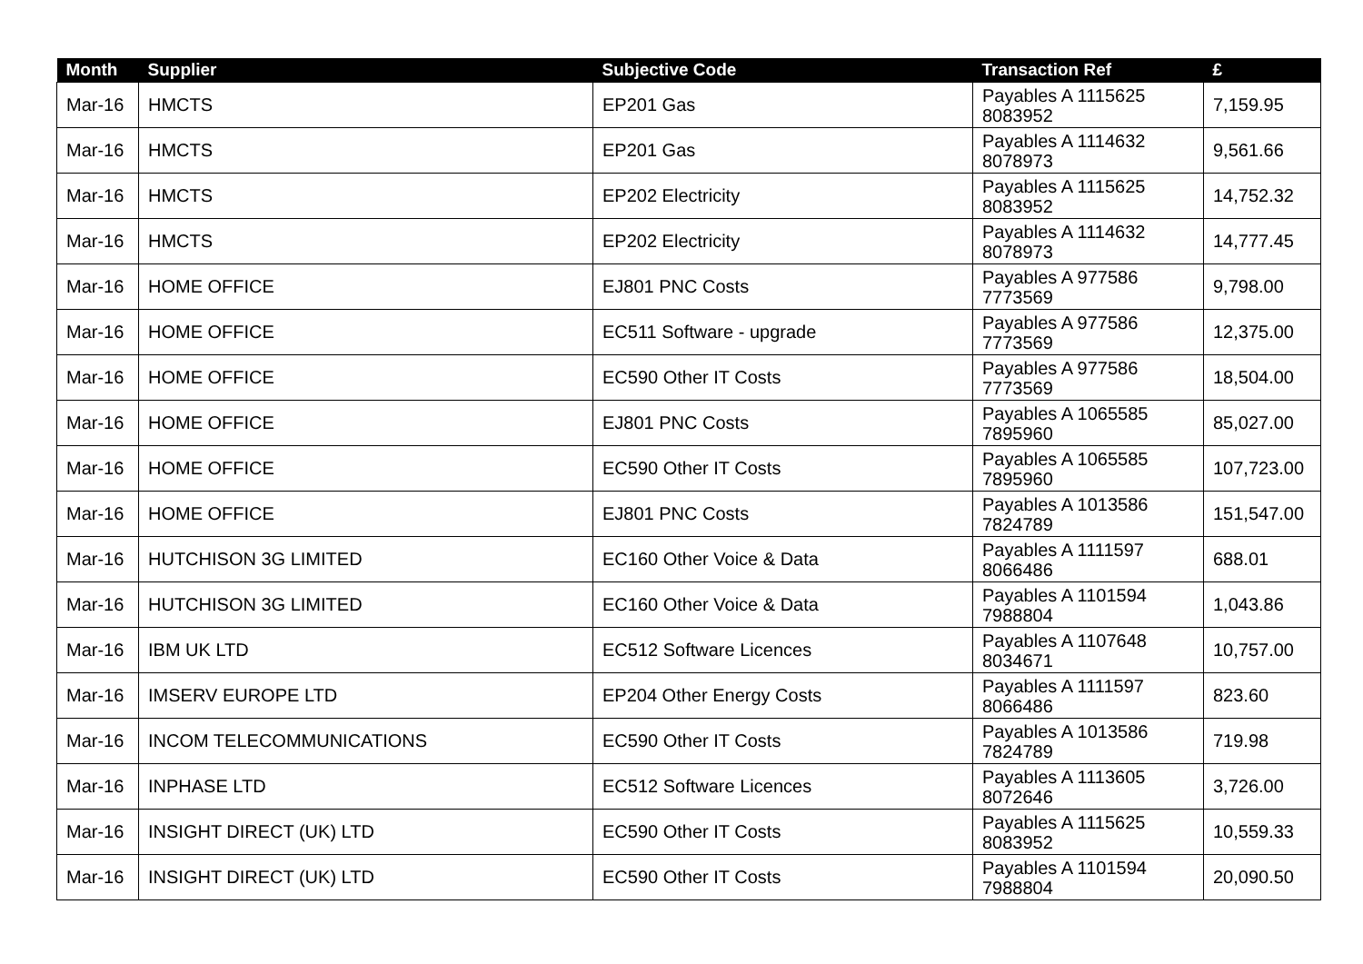| Month | Supplier | Subjective Code | Transaction Ref | £ |
| --- | --- | --- | --- | --- |
| Mar-16 | HMCTS | EP201 Gas | Payables A 1115625 8083952 | 7,159.95 |
| Mar-16 | HMCTS | EP201 Gas | Payables A 1114632 8078973 | 9,561.66 |
| Mar-16 | HMCTS | EP202 Electricity | Payables A 1115625 8083952 | 14,752.32 |
| Mar-16 | HMCTS | EP202 Electricity | Payables A 1114632 8078973 | 14,777.45 |
| Mar-16 | HOME OFFICE | EJ801 PNC Costs | Payables A 977586 7773569 | 9,798.00 |
| Mar-16 | HOME OFFICE | EC511 Software - upgrade | Payables A 977586 7773569 | 12,375.00 |
| Mar-16 | HOME OFFICE | EC590 Other IT Costs | Payables A 977586 7773569 | 18,504.00 |
| Mar-16 | HOME OFFICE | EJ801 PNC Costs | Payables A 1065585 7895960 | 85,027.00 |
| Mar-16 | HOME OFFICE | EC590 Other IT Costs | Payables A 1065585 7895960 | 107,723.00 |
| Mar-16 | HOME OFFICE | EJ801 PNC Costs | Payables A 1013586 7824789 | 151,547.00 |
| Mar-16 | HUTCHISON 3G LIMITED | EC160 Other Voice & Data | Payables A 1111597 8066486 | 688.01 |
| Mar-16 | HUTCHISON 3G LIMITED | EC160 Other Voice & Data | Payables A 1101594 7988804 | 1,043.86 |
| Mar-16 | IBM UK LTD | EC512 Software Licences | Payables A 1107648 8034671 | 10,757.00 |
| Mar-16 | IMSERV EUROPE LTD | EP204 Other Energy Costs | Payables A 1111597 8066486 | 823.60 |
| Mar-16 | INCOM TELECOMMUNICATIONS | EC590 Other IT Costs | Payables A 1013586 7824789 | 719.98 |
| Mar-16 | INPHASE LTD | EC512 Software Licences | Payables A 1113605 8072646 | 3,726.00 |
| Mar-16 | INSIGHT DIRECT (UK) LTD | EC590 Other IT Costs | Payables A 1115625 8083952 | 10,559.33 |
| Mar-16 | INSIGHT DIRECT (UK) LTD | EC590 Other IT Costs | Payables A 1101594 7988804 | 20,090.50 |